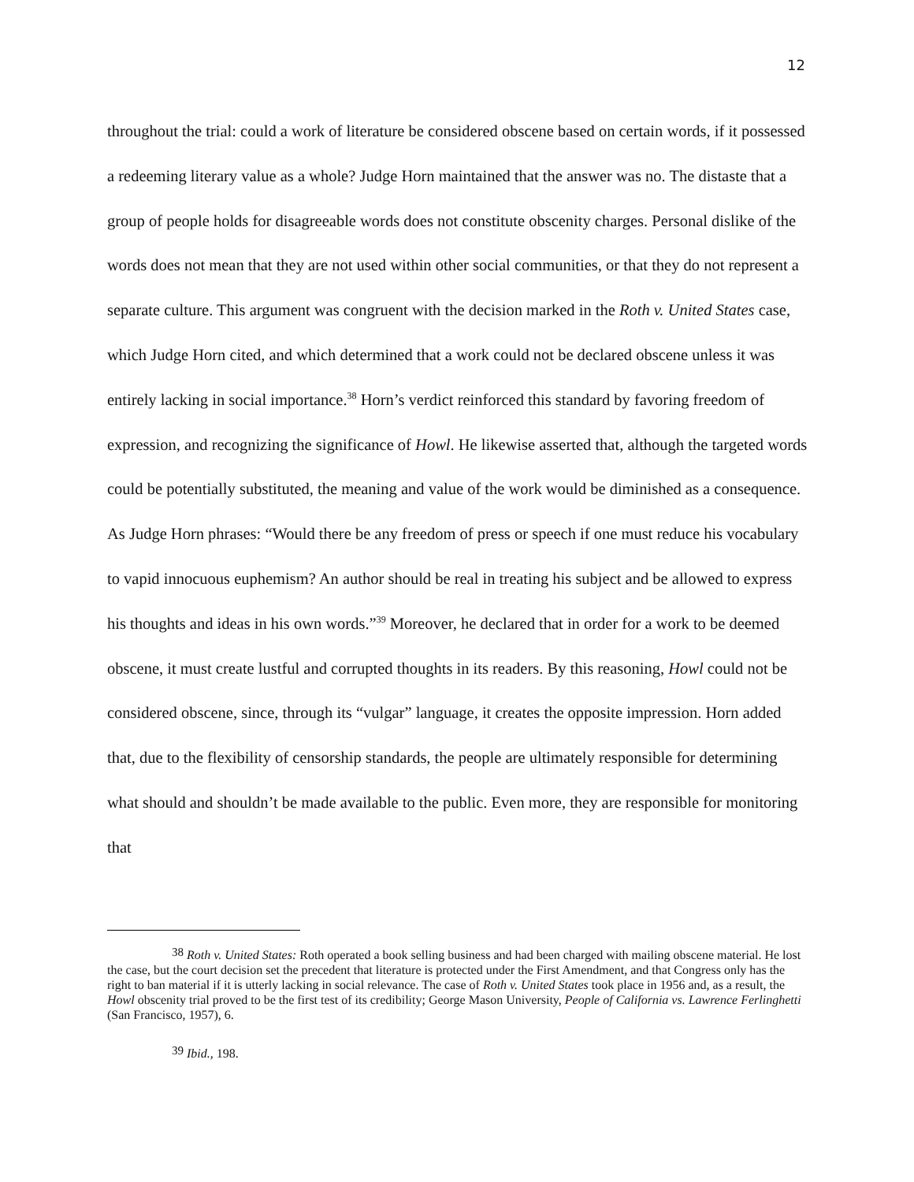12
throughout the trial: could a work of literature be considered obscene based on certain words, if it possessed a redeeming literary value as a whole? Judge Horn maintained that the answer was no. The distaste that a group of people holds for disagreeable words does not constitute obscenity charges. Personal dislike of the words does not mean that they are not used within other social communities, or that they do not represent a separate culture. This argument was congruent with the decision marked in the Roth v. United States case, which Judge Horn cited, and which determined that a work could not be declared obscene unless it was entirely lacking in social importance.<sup>38</sup> Horn’s verdict reinforced this standard by favoring freedom of expression, and recognizing the significance of Howl. He likewise asserted that, although the targeted words could be potentially substituted, the meaning and value of the work would be diminished as a consequence. As Judge Horn phrases: “Would there be any freedom of press or speech if one must reduce his vocabulary to vapid innocuous euphemism? An author should be real in treating his subject and be allowed to express his thoughts and ideas in his own words.”<sup>39</sup> Moreover, he declared that in order for a work to be deemed obscene, it must create lustful and corrupted thoughts in its readers. By this reasoning, Howl could not be considered obscene, since, through its “vulgar” language, it creates the opposite impression. Horn added that, due to the flexibility of censorship standards, the people are ultimately responsible for determining what should and shouldn’t be made available to the public. Even more, they are responsible for monitoring that
<sup>38</sup> Roth v. United States: Roth operated a book selling business and had been charged with mailing obscene material. He lost the case, but the court decision set the precedent that literature is protected under the First Amendment, and that Congress only has the right to ban material if it is utterly lacking in social relevance. The case of Roth v. United States took place in 1956 and, as a result, the Howl obscenity trial proved to be the first test of its credibility; George Mason University, People of California vs. Lawrence Ferlinghetti (San Francisco, 1957), 6.
<sup>39</sup> Ibid., 198.